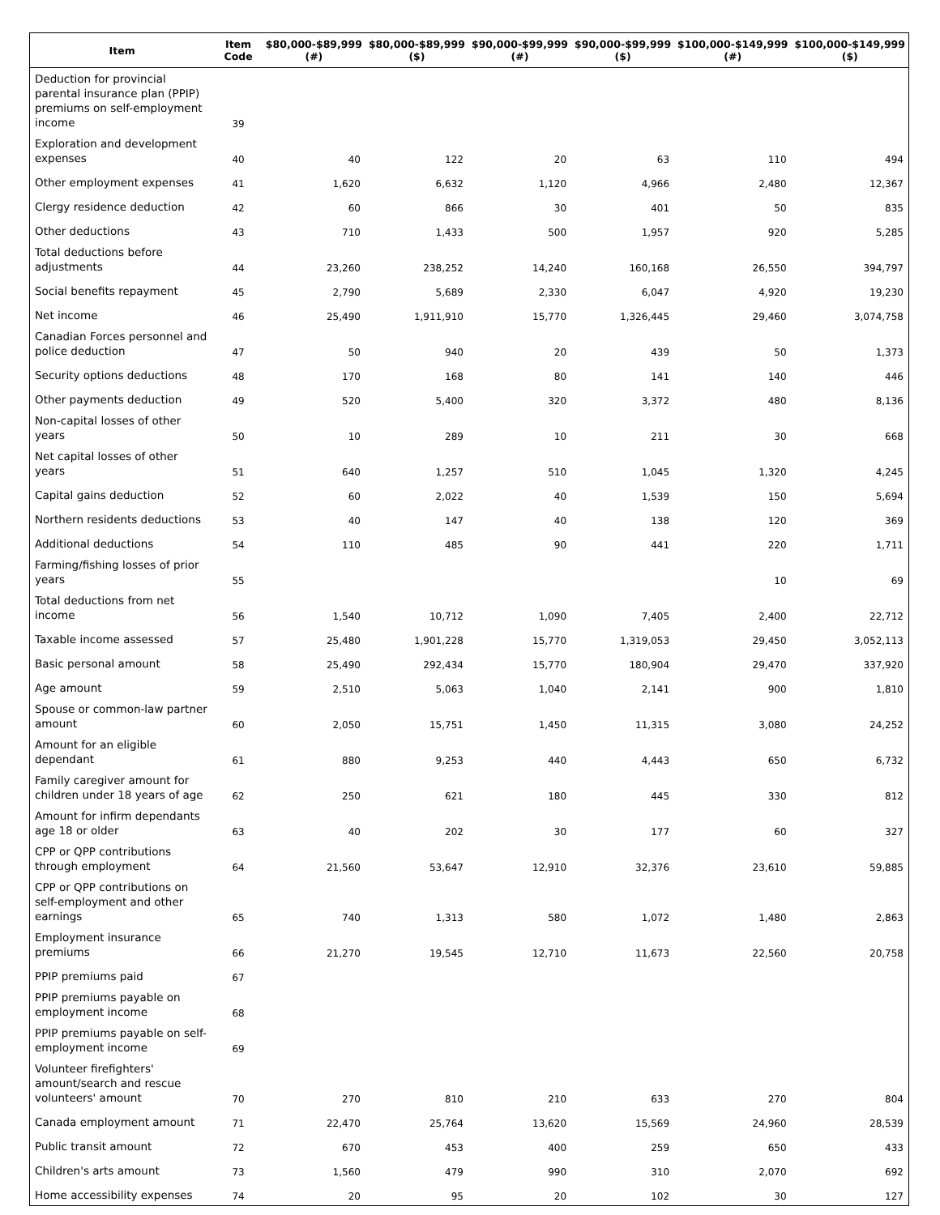| Item | Item Code | $80,000-$89,999 (#) | $80,000-$89,999 ($) | $90,000-$99,999 (#) | $90,000-$99,999 ($) | $100,000-$149,999 (#) | $100,000-$149,999 ($) |
| --- | --- | --- | --- | --- | --- | --- | --- |
| Deduction for provincial parental insurance plan (PPIP) premiums on self-employment income | 39 | | | | | | |
| Exploration and development expenses | 40 | 40 | 122 | 20 | 63 | 110 | 494 |
| Other employment expenses | 41 | 1,620 | 6,632 | 1,120 | 4,966 | 2,480 | 12,367 |
| Clergy residence deduction | 42 | 60 | 866 | 30 | 401 | 50 | 835 |
| Other deductions | 43 | 710 | 1,433 | 500 | 1,957 | 920 | 5,285 |
| Total deductions before adjustments | 44 | 23,260 | 238,252 | 14,240 | 160,168 | 26,550 | 394,797 |
| Social benefits repayment | 45 | 2,790 | 5,689 | 2,330 | 6,047 | 4,920 | 19,230 |
| Net income | 46 | 25,490 | 1,911,910 | 15,770 | 1,326,445 | 29,460 | 3,074,758 |
| Canadian Forces personnel and police deduction | 47 | 50 | 940 | 20 | 439 | 50 | 1,373 |
| Security options deductions | 48 | 170 | 168 | 80 | 141 | 140 | 446 |
| Other payments deduction | 49 | 520 | 5,400 | 320 | 3,372 | 480 | 8,136 |
| Non-capital losses of other years | 50 | 10 | 289 | 10 | 211 | 30 | 668 |
| Net capital losses of other years | 51 | 640 | 1,257 | 510 | 1,045 | 1,320 | 4,245 |
| Capital gains deduction | 52 | 60 | 2,022 | 40 | 1,539 | 150 | 5,694 |
| Northern residents deductions | 53 | 40 | 147 | 40 | 138 | 120 | 369 |
| Additional deductions | 54 | 110 | 485 | 90 | 441 | 220 | 1,711 |
| Farming/fishing losses of prior years | 55 | | | | | 10 | 69 |
| Total deductions from net income | 56 | 1,540 | 10,712 | 1,090 | 7,405 | 2,400 | 22,712 |
| Taxable income assessed | 57 | 25,480 | 1,901,228 | 15,770 | 1,319,053 | 29,450 | 3,052,113 |
| Basic personal amount | 58 | 25,490 | 292,434 | 15,770 | 180,904 | 29,470 | 337,920 |
| Age amount | 59 | 2,510 | 5,063 | 1,040 | 2,141 | 900 | 1,810 |
| Spouse or common-law partner amount | 60 | 2,050 | 15,751 | 1,450 | 11,315 | 3,080 | 24,252 |
| Amount for an eligible dependant | 61 | 880 | 9,253 | 440 | 4,443 | 650 | 6,732 |
| Family caregiver amount for children under 18 years of age | 62 | 250 | 621 | 180 | 445 | 330 | 812 |
| Amount for infirm dependants age 18 or older | 63 | 40 | 202 | 30 | 177 | 60 | 327 |
| CPP or QPP contributions through employment | 64 | 21,560 | 53,647 | 12,910 | 32,376 | 23,610 | 59,885 |
| CPP or QPP contributions on self-employment and other earnings | 65 | 740 | 1,313 | 580 | 1,072 | 1,480 | 2,863 |
| Employment insurance premiums | 66 | 21,270 | 19,545 | 12,710 | 11,673 | 22,560 | 20,758 |
| PPIP premiums paid | 67 | | | | | | |
| PPIP premiums payable on employment income | 68 | | | | | | |
| PPIP premiums payable on self-employment income | 69 | | | | | | |
| Volunteer firefighters' amount/search and rescue volunteers' amount | 70 | 270 | 810 | 210 | 633 | 270 | 804 |
| Canada employment amount | 71 | 22,470 | 25,764 | 13,620 | 15,569 | 24,960 | 28,539 |
| Public transit amount | 72 | 670 | 453 | 400 | 259 | 650 | 433 |
| Children's arts amount | 73 | 1,560 | 479 | 990 | 310 | 2,070 | 692 |
| Home accessibility expenses | 74 | 20 | 95 | 20 | 102 | 30 | 127 |